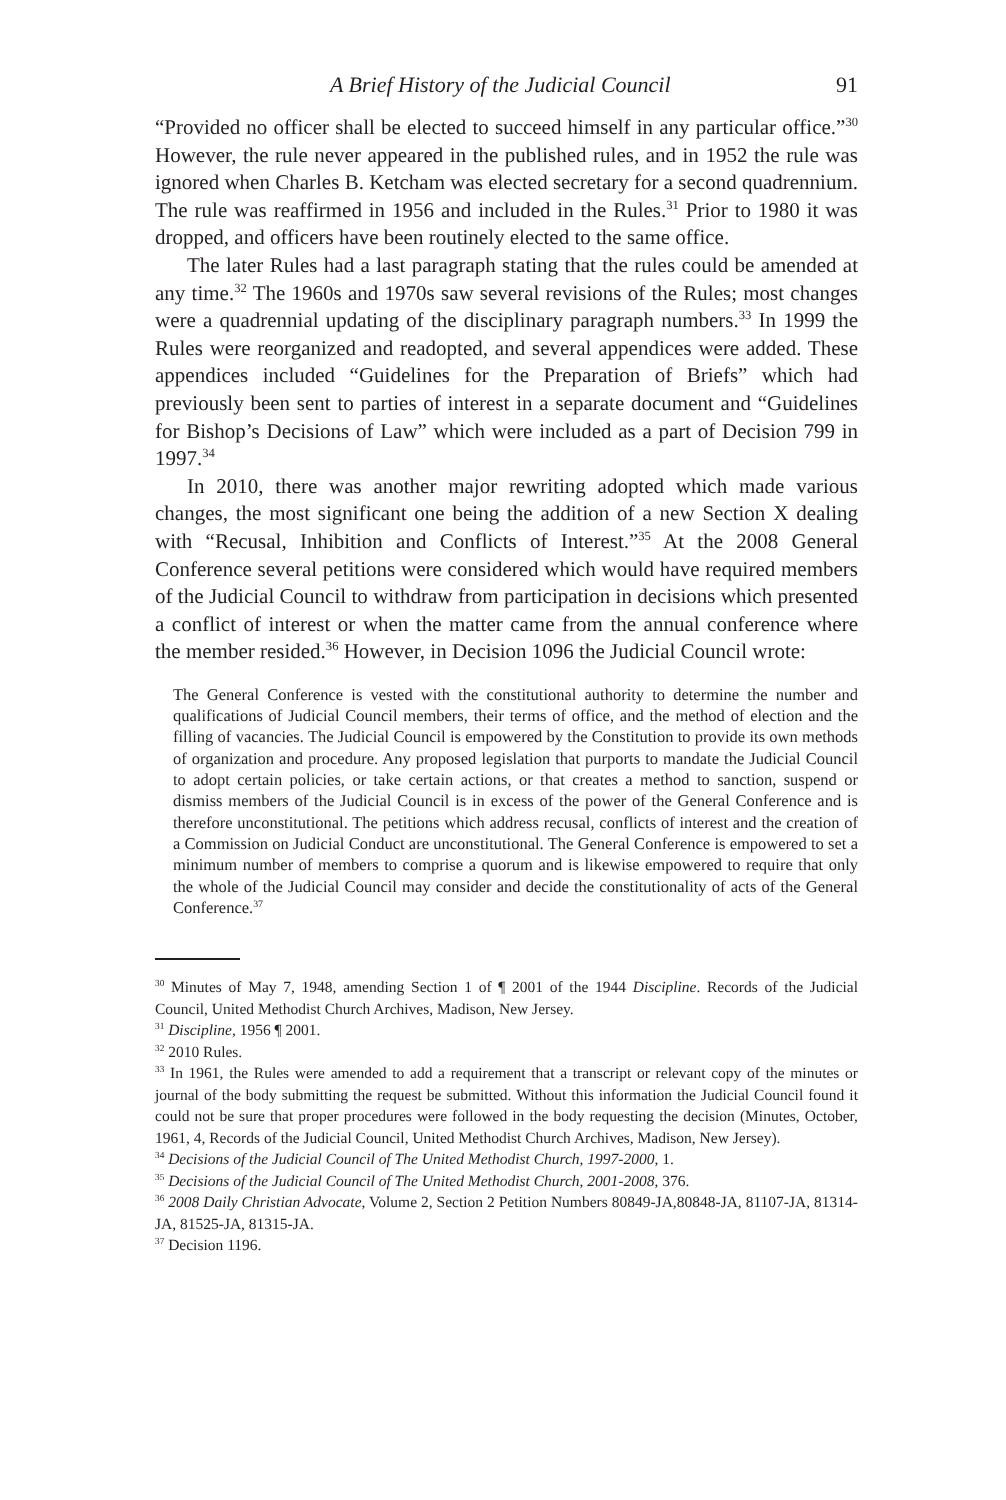A Brief History of the Judicial Council 91
“Provided no officer shall be elected to succeed himself in any particular office.”<sup>30</sup> However, the rule never appeared in the published rules, and in 1952 the rule was ignored when Charles B. Ketcham was elected secretary for a second quadrennium. The rule was reaffirmed in 1956 and included in the Rules.<sup>31</sup> Prior to 1980 it was dropped, and officers have been routinely elected to the same office.
The later Rules had a last paragraph stating that the rules could be amended at any time.<sup>32</sup> The 1960s and 1970s saw several revisions of the Rules; most changes were a quadrennial updating of the disciplinary paragraph numbers.<sup>33</sup> In 1999 the Rules were reorganized and readopted, and several appendices were added. These appendices included “Guidelines for the Preparation of Briefs” which had previously been sent to parties of interest in a separate document and “Guidelines for Bishop’s Decisions of Law” which were included as a part of Decision 799 in 1997.<sup>34</sup>
In 2010, there was another major rewriting adopted which made various changes, the most significant one being the addition of a new Section X dealing with “Recusal, Inhibition and Conflicts of Interest.”<sup>35</sup> At the 2008 General Conference several petitions were considered which would have required members of the Judicial Council to withdraw from participation in decisions which presented a conflict of interest or when the matter came from the annual conference where the member resided.<sup>36</sup> However, in Decision 1096 the Judicial Council wrote:
The General Conference is vested with the constitutional authority to determine the number and qualifications of Judicial Council members, their terms of office, and the method of election and the filling of vacancies. The Judicial Council is empowered by the Constitution to provide its own methods of organization and procedure. Any proposed legislation that purports to mandate the Judicial Council to adopt certain policies, or take certain actions, or that creates a method to sanction, suspend or dismiss members of the Judicial Council is in excess of the power of the General Conference and is therefore unconstitutional. The petitions which address recusal, conflicts of interest and the creation of a Commission on Judicial Conduct are unconstitutional. The General Conference is empowered to set a minimum number of members to comprise a quorum and is likewise empowered to require that only the whole of the Judicial Council may consider and decide the constitutionality of acts of the General Conference.<sup>37</sup>
<sup>30</sup> Minutes of May 7, 1948, amending Section 1 of ¶ 2001 of the 1944 Discipline. Records of the Judicial Council, United Methodist Church Archives, Madison, New Jersey.
<sup>31</sup> Discipline, 1956 ¶ 2001.
<sup>32</sup> 2010 Rules.
<sup>33</sup> In 1961, the Rules were amended to add a requirement that a transcript or relevant copy of the minutes or journal of the body submitting the request be submitted. Without this information the Judicial Council found it could not be sure that proper procedures were followed in the body requesting the decision (Minutes, October, 1961, 4, Records of the Judicial Council, United Methodist Church Archives, Madison, New Jersey).
<sup>34</sup> Decisions of the Judicial Council of The United Methodist Church, 1997-2000, 1.
<sup>35</sup> Decisions of the Judicial Council of The United Methodist Church, 2001-2008, 376.
<sup>36</sup> 2008 Daily Christian Advocate, Volume 2, Section 2 Petition Numbers 80849-JA,80848-JA, 81107-JA, 81314-JA, 81525-JA, 81315-JA.
<sup>37</sup> Decision 1196.